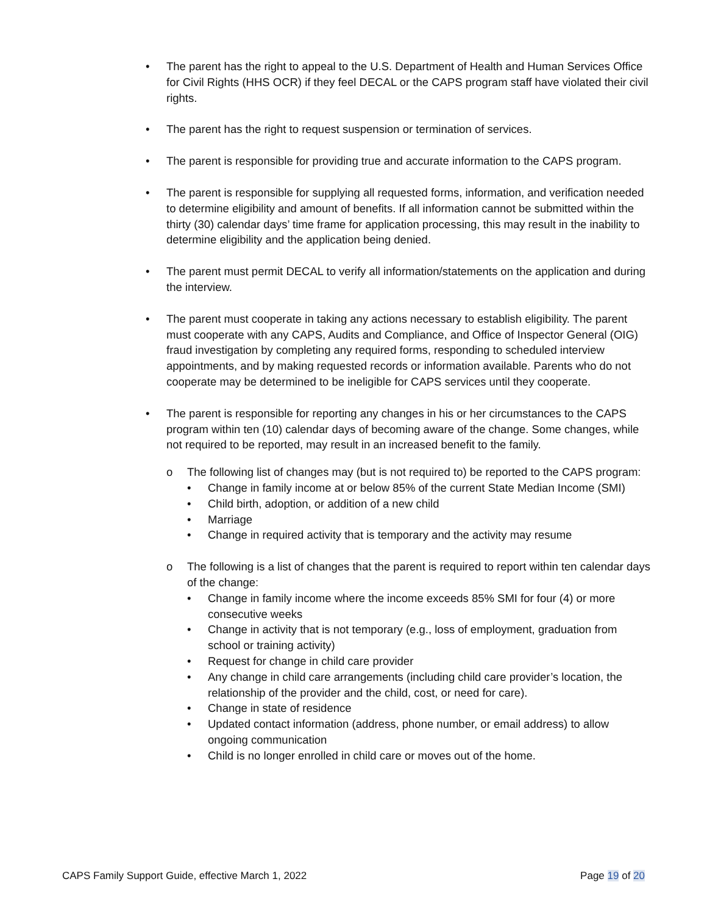• The parent has the right to appeal to the U.S. Department of Health and Human Services Office for Civil Rights (HHS OCR) if they feel DECAL or the CAPS program staff have violated their civil rights.
• The parent has the right to request suspension or termination of services.
• The parent is responsible for providing true and accurate information to the CAPS program.
• The parent is responsible for supplying all requested forms, information, and verification needed to determine eligibility and amount of benefits. If all information cannot be submitted within the thirty (30) calendar days’ time frame for application processing, this may result in the inability to determine eligibility and the application being denied.
• The parent must permit DECAL to verify all information/statements on the application and during the interview.
• The parent must cooperate in taking any actions necessary to establish eligibility. The parent must cooperate with any CAPS, Audits and Compliance, and Office of Inspector General (OIG) fraud investigation by completing any required forms, responding to scheduled interview appointments, and by making requested records or information available. Parents who do not cooperate may be determined to be ineligible for CAPS services until they cooperate.
• The parent is responsible for reporting any changes in his or her circumstances to the CAPS program within ten (10) calendar days of becoming aware of the change. Some changes, while not required to be reported, may result in an increased benefit to the family.
o The following list of changes may (but is not required to) be reported to the CAPS program:
• Change in family income at or below 85% of the current State Median Income (SMI)
• Child birth, adoption, or addition of a new child
• Marriage
• Change in required activity that is temporary and the activity may resume
o The following is a list of changes that the parent is required to report within ten calendar days of the change:
• Change in family income where the income exceeds 85% SMI for four (4) or more consecutive weeks
• Change in activity that is not temporary (e.g., loss of employment, graduation from school or training activity)
• Request for change in child care provider
• Any change in child care arrangements (including child care provider’s location, the relationship of the provider and the child, cost, or need for care).
• Change in state of residence
• Updated contact information (address, phone number, or email address) to allow ongoing communication
• Child is no longer enrolled in child care or moves out of the home.
CAPS Family Support Guide, effective March 1, 2022 Page 19 of 20